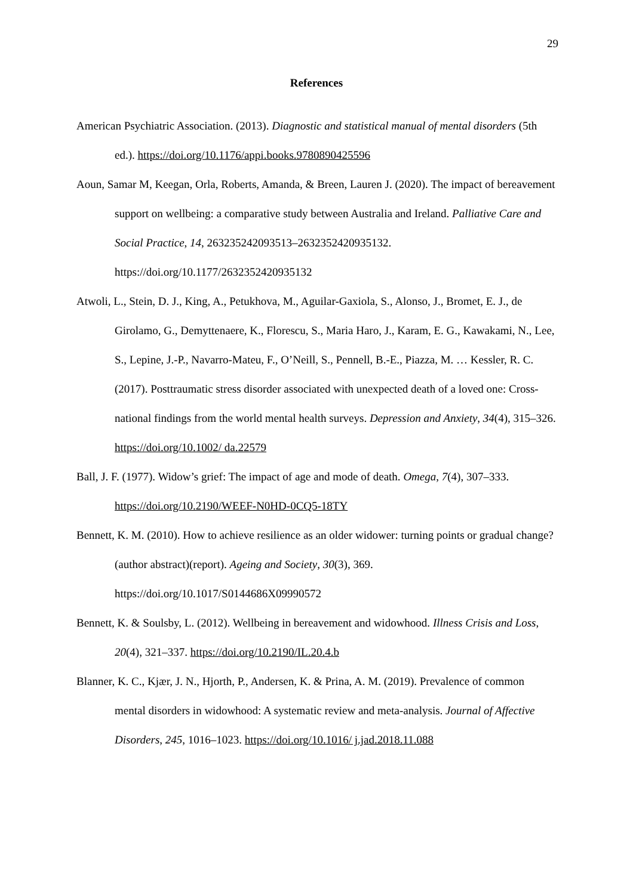29
References
American Psychiatric Association. (2013). Diagnostic and statistical manual of mental disorders (5th ed.). https://doi.org/10.1176/appi.books.9780890425596
Aoun, Samar M, Keegan, Orla, Roberts, Amanda, & Breen, Lauren J. (2020). The impact of bereavement support on wellbeing: a comparative study between Australia and Ireland. Palliative Care and Social Practice, 14, 263235242093513–2632352420935132. https://doi.org/10.1177/2632352420935132
Atwoli, L., Stein, D. J., King, A., Petukhova, M., Aguilar-Gaxiola, S., Alonso, J., Bromet, E. J., de Girolamo, G., Demyttenaere, K., Florescu, S., Maria Haro, J., Karam, E. G., Kawakami, N., Lee, S., Lepine, J.-P., Navarro-Mateu, F., O’Neill, S., Pennell, B.-E., Piazza, M. … Kessler, R. C. (2017). Posttraumatic stress disorder associated with unexpected death of a loved one: Cross-national findings from the world mental health surveys. Depression and Anxiety, 34(4), 315–326. https://doi.org/10.1002/ da.22579
Ball, J. F. (1977). Widow’s grief: The impact of age and mode of death. Omega, 7(4), 307–333. https://doi.org/10.2190/WEEF-N0HD-0CQ5-18TY
Bennett, K. M. (2010). How to achieve resilience as an older widower: turning points or gradual change?(author abstract)(report). Ageing and Society, 30(3), 369. https://doi.org/10.1017/S0144686X09990572
Bennett, K. & Soulsby, L. (2012). Wellbeing in bereavement and widowhood. Illness Crisis and Loss, 20(4), 321–337. https://doi.org/10.2190/IL.20.4.b
Blanner, K. C., Kjær, J. N., Hjorth, P., Andersen, K. & Prina, A. M. (2019). Prevalence of common mental disorders in widowhood: A systematic review and meta-analysis. Journal of Affective Disorders, 245, 1016–1023. https://doi.org/10.1016/ j.jad.2018.11.088